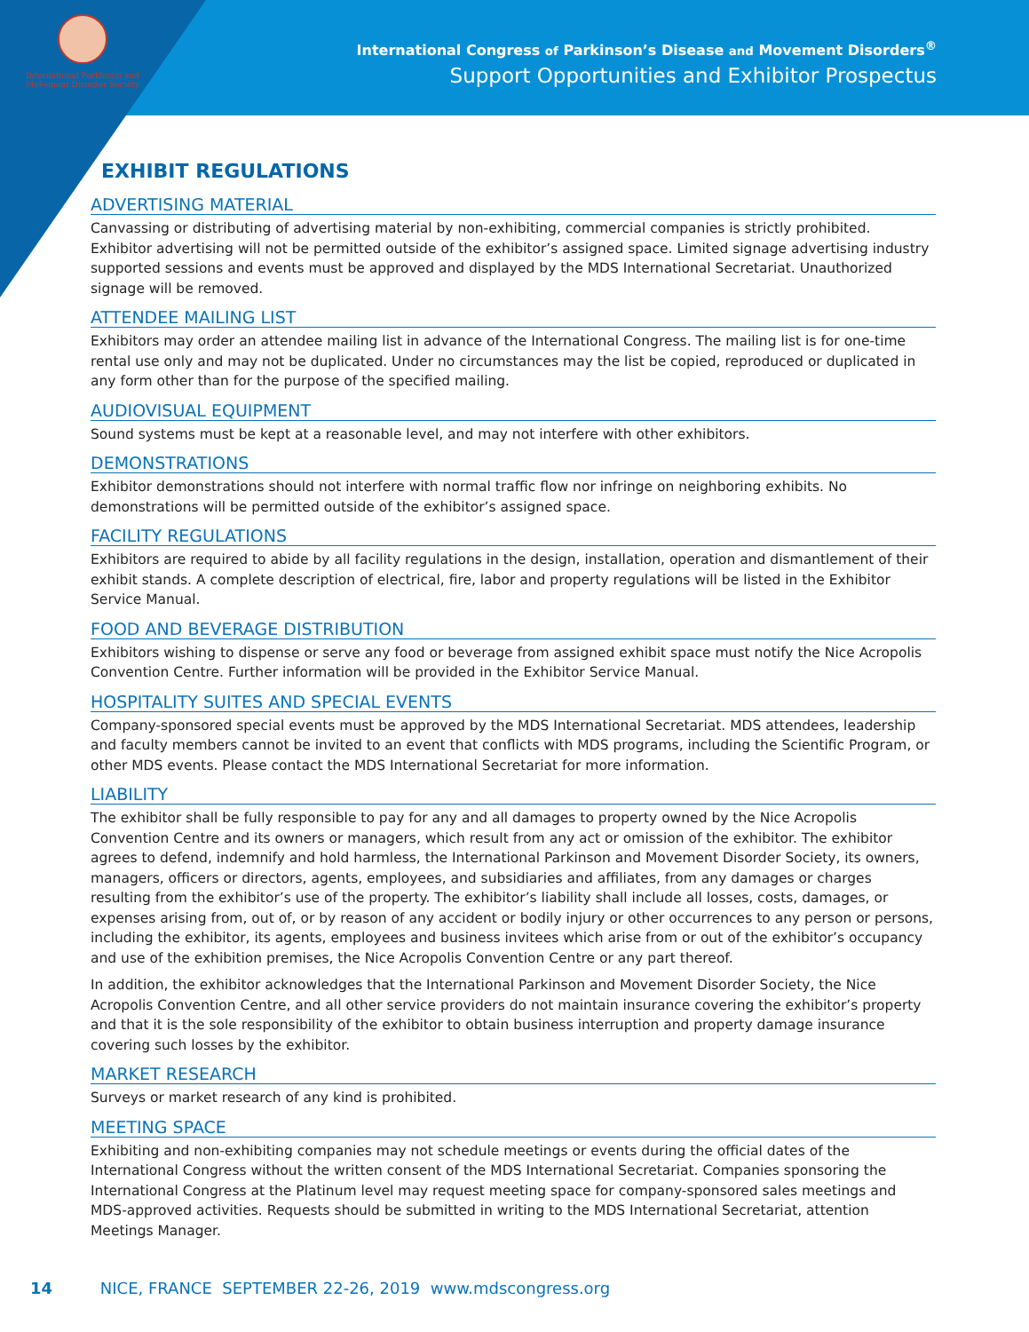International Parkinson and
Movement Disorder Society
International Congress of Parkinson’s Disease and Movement Disorders<sup>®</sup>
Support Opportunities and Exhibitor Prospectus
EXHIBIT REGULATIONS
ADVERTISING MATERIAL
Canvassing or distributing of advertising material by non-exhibiting, commercial companies is strictly prohibited. Exhibitor advertising will not be permitted outside of the exhibitor’s assigned space. Limited signage advertising industry supported sessions and events must be approved and displayed by the MDS International Secretariat. Unauthorized signage will be removed.
ATTENDEE MAILING LIST
Exhibitors may order an attendee mailing list in advance of the International Congress. The mailing list is for one-time rental use only and may not be duplicated. Under no circumstances may the list be copied, reproduced or duplicated in any form other than for the purpose of the specified mailing.
AUDIOVISUAL EQUIPMENT
Sound systems must be kept at a reasonable level, and may not interfere with other exhibitors.
DEMONSTRATIONS
Exhibitor demonstrations should not interfere with normal traffic flow nor infringe on neighboring exhibits. No demonstrations will be permitted outside of the exhibitor’s assigned space.
FACILITY REGULATIONS
Exhibitors are required to abide by all facility regulations in the design, installation, operation and dismantlement of their exhibit stands. A complete description of electrical, fire, labor and property regulations will be listed in the Exhibitor Service Manual.
FOOD AND BEVERAGE DISTRIBUTION
Exhibitors wishing to dispense or serve any food or beverage from assigned exhibit space must notify the Nice Acropolis Convention Centre. Further information will be provided in the Exhibitor Service Manual.
HOSPITALITY SUITES AND SPECIAL EVENTS
Company-sponsored special events must be approved by the MDS International Secretariat. MDS attendees, leadership and faculty members cannot be invited to an event that conflicts with MDS programs, including the Scientific Program, or other MDS events. Please contact the MDS International Secretariat for more information.
LIABILITY
The exhibitor shall be fully responsible to pay for any and all damages to property owned by the Nice Acropolis Convention Centre and its owners or managers, which result from any act or omission of the exhibitor. The exhibitor agrees to defend, indemnify and hold harmless, the International Parkinson and Movement Disorder Society, its owners, managers, officers or directors, agents, employees, and subsidiaries and affiliates, from any damages or charges resulting from the exhibitor’s use of the property. The exhibitor’s liability shall include all losses, costs, damages, or expenses arising from, out of, or by reason of any accident or bodily injury or other occurrences to any person or persons, including the exhibitor, its agents, employees and business invitees which arise from or out of the exhibitor’s occupancy and use of the exhibition premises, the Nice Acropolis Convention Centre or any part thereof.
In addition, the exhibitor acknowledges that the International Parkinson and Movement Disorder Society, the Nice Acropolis Convention Centre, and all other service providers do not maintain insurance covering the exhibitor’s property and that it is the sole responsibility of the exhibitor to obtain business interruption and property damage insurance covering such losses by the exhibitor.
MARKET RESEARCH
Surveys or market research of any kind is prohibited.
MEETING SPACE
Exhibiting and non-exhibiting companies may not schedule meetings or events during the official dates of the International Congress without the written consent of the MDS International Secretariat. Companies sponsoring the International Congress at the Platinum level may request meeting space for company-sponsored sales meetings and MDS-approved activities. Requests should be submitted in writing to the MDS International Secretariat, attention Meetings Manager.
14 NICE, FRANCE SEPTEMBER 22-26, 2019 www.mdscongress.org